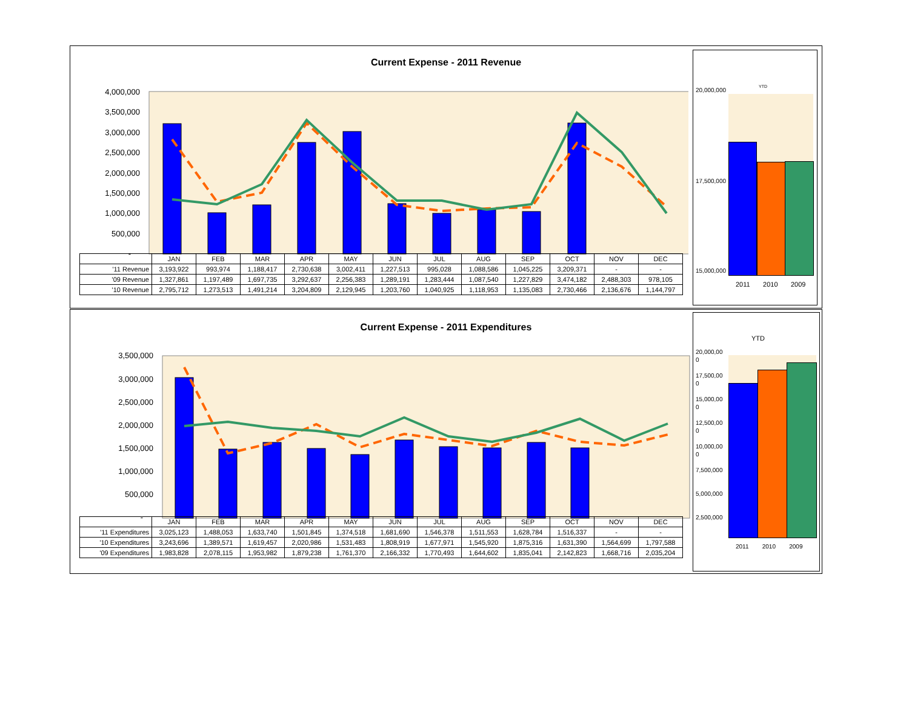Current Expense - 2011 Revenue
4,000,000
3,500,000
3,000,000
2,500,000
2,000,000
1,500,000
1,000,000
500,000
-
| | JAN | FEB | MAR | APR | MAY | JUN | JUL | AUG | SEP | OCT | NOV | DEC |
| '11 Revenue | 3,193,922 | 993,974 | 1,188,417 | 2,730,638 | 3,002,411 | 1,227,513 | 995,028 | 1,088,586 | 1,045,225 | 3,209,371 | - | - |
| '09 Revenue | 1,327,861 | 1,197,489 | 1,697,735 | 3,292,637 | 2,256,383 | 1,289,191 | 1,283,444 | 1,087,540 | 1,227,829 | 3,474,182 | 2,488,303 | 978,105 |
| '10 Revenue | 2,795,712 | 1,273,513 | 1,491,214 | 3,204,809 | 2,129,945 | 1,203,760 | 1,040,925 | 1,118,953 | 1,135,083 | 2,730,466 | 2,136,676 | 1,144,797 |
YTD
20,000,000
17,500,000
15,000,000
2011 2010 2009
Current Expense - 2011 Expenditures
3,500,000
3,000,000
2,500,000
2,000,000
1,500,000
1,000,000
500,000
-
| | JAN | FEB | MAR | APR | MAY | JUN | JUL | AUG | SEP | OCT | NOV | DEC |
| '11 Expenditures | 3,025,123 | 1,488,053 | 1,633,740 | 1,501,845 | 1,374,518 | 1,681,690 | 1,546,378 | 1,511,553 | 1,628,784 | 1,516,337 | - | - |
| '10 Expenditures | 3,243,696 | 1,389,571 | 1,619,457 | 2,020,986 | 1,531,483 | 1,808,919 | 1,677,971 | 1,545,920 | 1,875,316 | 1,631,390 | 1,564,699 | 1,797,588 |
| '09 Expenditures | 1,983,828 | 2,078,115 | 1,953,982 | 1,879,238 | 1,761,370 | 2,166,332 | 1,770,493 | 1,644,602 | 1,835,041 | 2,142,823 | 1,668,716 | 2,035,204 |
YTD
20,000,00
0
17,500,00
0
15,000,00
0
12,500,00
0
10,000,00
0
7,500,000
5,000,000
2,500,000
2011 2010 2009